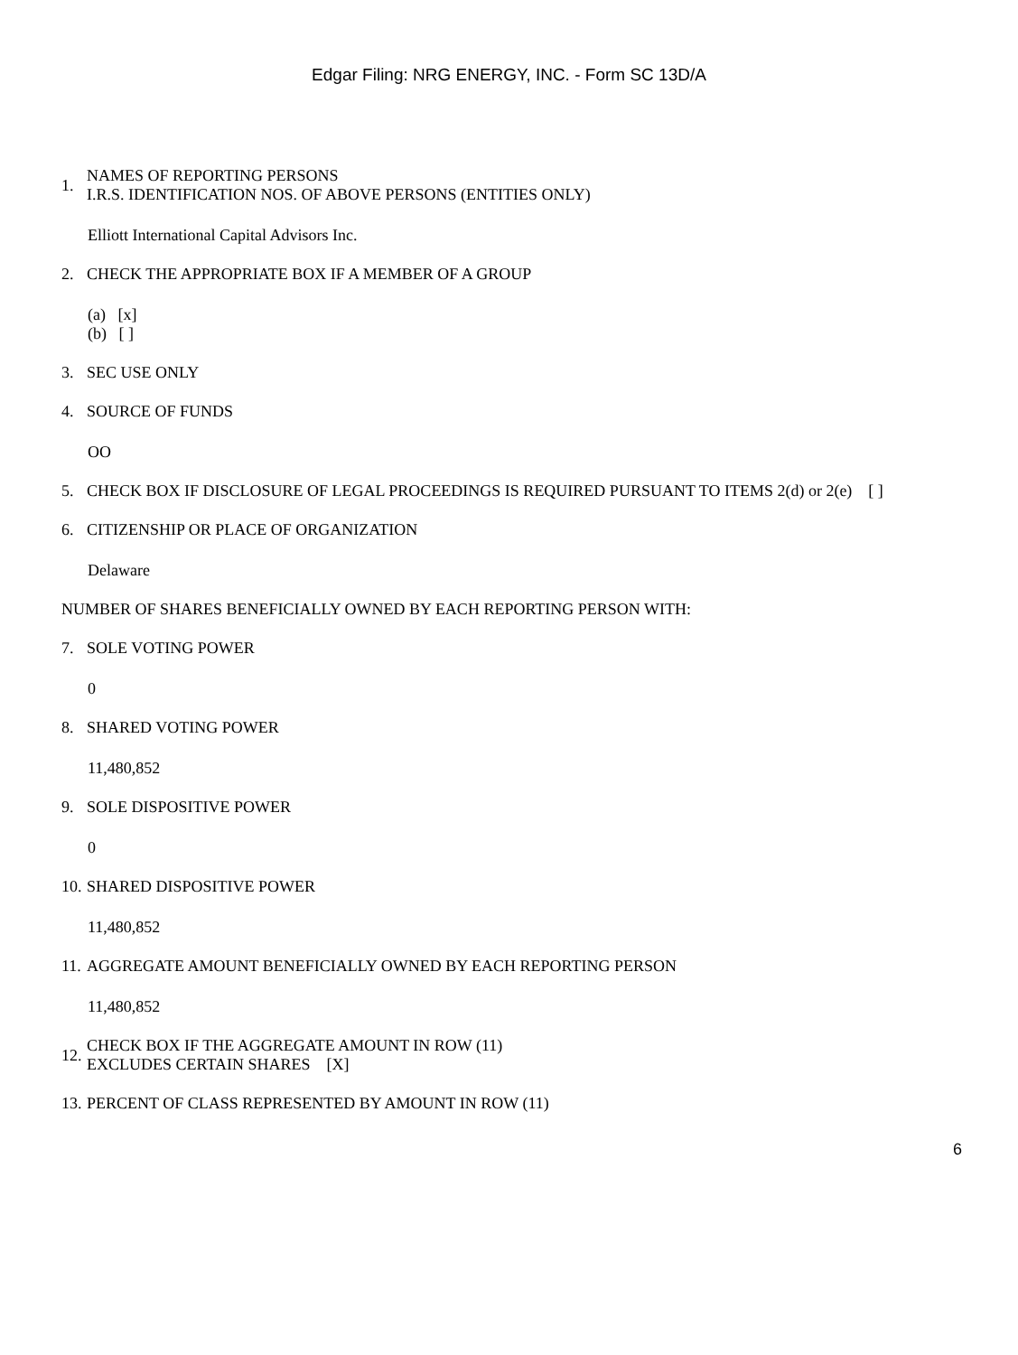Edgar Filing: NRG ENERGY, INC. - Form SC 13D/A
1.
NAMES OF REPORTING PERSONS
I.R.S. IDENTIFICATION NOS. OF ABOVE PERSONS (ENTITIES ONLY)
Elliott International Capital Advisors Inc.
2.
CHECK THE APPROPRIATE BOX IF A MEMBER OF A GROUP
(a) [x]
(b) [ ]
3. SEC USE ONLY
4. SOURCE OF FUNDS
OO
5.
CHECK BOX IF DISCLOSURE OF LEGAL PROCEEDINGS IS REQUIRED PURSUANT TO ITEMS 2(d) or 2(e) [ ]
6.
CITIZENSHIP OR PLACE OF ORGANIZATION
Delaware
NUMBER OF SHARES BENEFICIALLY OWNED BY EACH REPORTING PERSON WITH:
7. SOLE VOTING POWER
0
8. SHARED VOTING POWER
11,480,852
9. SOLE DISPOSITIVE POWER
0
10.
SHARED DISPOSITIVE POWER
11,480,852
11.
AGGREGATE AMOUNT BENEFICIALLY OWNED BY EACH REPORTING PERSON
11,480,852
12.
CHECK BOX IF THE AGGREGATE AMOUNT IN ROW (11)
EXCLUDES CERTAIN SHARES [X]
13.
PERCENT OF CLASS REPRESENTED BY AMOUNT IN ROW (11)
6